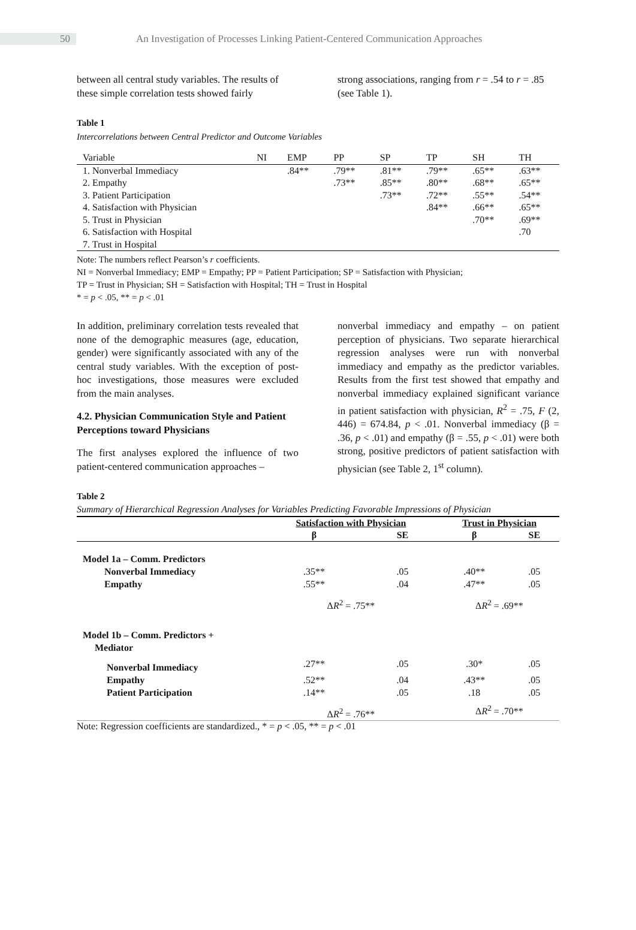50
An Investigation of Processes Linking Patient-Centered Communication Approaches
between all central study variables. The results of these simple correlation tests showed fairly
strong associations, ranging from r = .54 to r = .85 (see Table 1).
Table 1
Intercorrelations between Central Predictor and Outcome Variables
| Variable | NI | EMP | PP | SP | TP | SH | TH |
| 1. Nonverbal Immediacy | | .84** | .79** | .81** | .79** | .65** | .63** |
| 2. Empathy | | | .73** | .85** | .80** | .68** | .65** |
| 3. Patient Participation | | | | .73** | .72** | .55** | .54** |
| 4. Satisfaction with Physician | | | | | .84** | .66** | .65** |
| 5. Trust in Physician | | | | | | .70** | .69** |
| 6. Satisfaction with Hospital | | | | | | | .70 |
| 7. Trust in Hospital | | | | | | | |
Note: The numbers reflect Pearson’s r coefficients.
NI = Nonverbal Immediacy; EMP = Empathy; PP = Patient Participation; SP = Satisfaction with Physician;
TP = Trust in Physician; SH = Satisfaction with Hospital; TH = Trust in Hospital
* = p < .05, ** = p < .01
In addition, preliminary correlation tests revealed that none of the demographic measures (age, education, gender) were significantly associated with any of the central study variables. With the exception of post-hoc investigations, those measures were excluded from the main analyses.
4.2. Physician Communication Style and Patient Perceptions toward Physicians
The first analyses explored the influence of two patient-centered communication approaches –
nonverbal immediacy and empathy – on patient perception of physicians. Two separate hierarchical regression analyses were run with nonverbal immediacy and empathy as the predictor variables. Results from the first test showed that empathy and nonverbal immediacy explained significant variance in patient satisfaction with physician, R<sup>2</sup> = .75, F (2, 446) = 674.84, p < .01. Nonverbal immediacy (β = .36, p < .01) and empathy (β = .55, p < .01) were both strong, positive predictors of patient satisfaction with physician (see Table 2, 1<sup>st</sup> column).
Table 2
Summary of Hierarchical Regression Analyses for Variables Predicting Favorable Impressions of Physician
| | Satisfaction with Physician | | Trust in Physician | |
| | β | SE | β | SE |
| Model 1a – Comm. Predictors | | | | |
| Nonverbal Immediacy | .35** | .05 | .40** | .05 |
| Empathy | .55** | .04 | .47** | .05 |
| | Δ R<sup>2</sup> = .75** | | Δ R<sup>2</sup> = .69** | |
| Model 1b – Comm. Predictors + Mediator | | | | |
| Nonverbal Immediacy | .27** | .05 | .30* | .05 |
| Empathy | .52** | .04 | .43** | .05 |
| Patient Participation | .14** | .05 | .18 | .05 |
| | Δ R<sup>2</sup> = .76** | | Δ R<sup>2</sup> = .70** | |
Note: Regression coefficients are standardized., * = p < .05, ** = p < .01